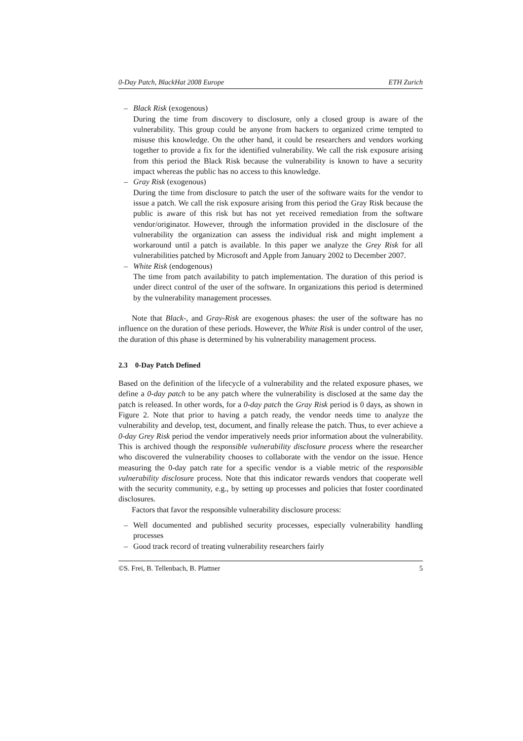0-Day Patch, BlackHat 2008 Europe ETH Zurich
– Black Risk (exogenous)
During the time from discovery to disclosure, only a closed group is aware of the vulnerability. This group could be anyone from hackers to organized crime tempted to misuse this knowledge. On the other hand, it could be researchers and vendors working together to provide a fix for the identified vulnerability. We call the risk exposure arising from this period the Black Risk because the vulnerability is known to have a security impact whereas the public has no access to this knowledge.
– Gray Risk (exogenous)
During the time from disclosure to patch the user of the software waits for the vendor to issue a patch. We call the risk exposure arising from this period the Gray Risk because the public is aware of this risk but has not yet received remediation from the software vendor/originator. However, through the information provided in the disclosure of the vulnerability the organization can assess the individual risk and might implement a workaround until a patch is available. In this paper we analyze the Grey Risk for all vulnerabilities patched by Microsoft and Apple from January 2002 to December 2007.
– White Risk (endogenous)
The time from patch availability to patch implementation. The duration of this period is under direct control of the user of the software. In organizations this period is determined by the vulnerability management processes.
Note that Black-, and Gray-Risk are exogenous phases: the user of the software has no influence on the duration of these periods. However, the White Risk is under control of the user, the duration of this phase is determined by his vulnerability management process.
2.3 0-Day Patch Defined
Based on the definition of the lifecycle of a vulnerability and the related exposure phases, we define a 0-day patch to be any patch where the vulnerability is disclosed at the same day the patch is released. In other words, for a 0-day patch the Gray Risk period is 0 days, as shown in Figure 2. Note that prior to having a patch ready, the vendor needs time to analyze the vulnerability and develop, test, document, and finally release the patch. Thus, to ever achieve a 0-day Grey Risk period the vendor imperatively needs prior information about the vulnerability. This is archived though the responsible vulnerability disclosure process where the researcher who discovered the vulnerability chooses to collaborate with the vendor on the issue. Hence measuring the 0-day patch rate for a specific vendor is a viable metric of the responsible vulnerability disclosure process. Note that this indicator rewards vendors that cooperate well with the security community, e.g., by setting up processes and policies that foster coordinated disclosures.
Factors that favor the responsible vulnerability disclosure process:
– Well documented and published security processes, especially vulnerability handling processes
– Good track record of treating vulnerability researchers fairly
©S. Frei, B. Tellenbach, B. Plattner 5